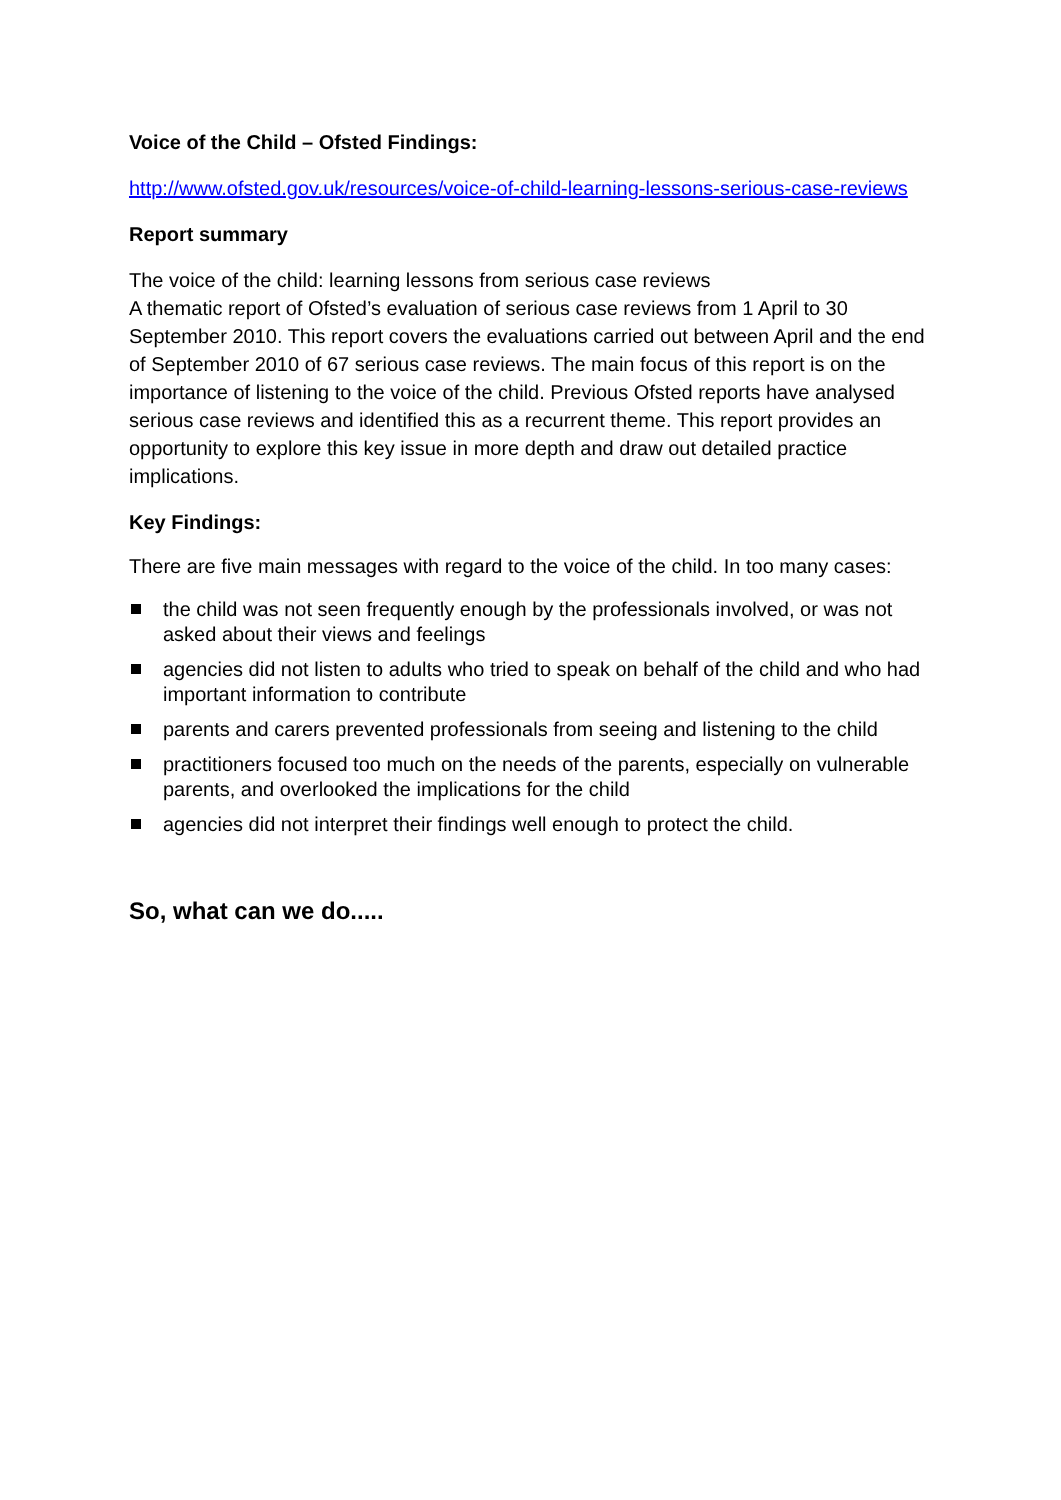Voice of the Child – Ofsted Findings:
http://www.ofsted.gov.uk/resources/voice-of-child-learning-lessons-serious-case-reviews
Report summary
The voice of the child: learning lessons from serious case reviews
A thematic report of Ofsted’s evaluation of serious case reviews from 1 April to 30 September 2010. This report covers the evaluations carried out between April and the end of September 2010 of 67 serious case reviews. The main focus of this report is on the importance of listening to the voice of the child. Previous Ofsted reports have analysed serious case reviews and identified this as a recurrent theme. This report provides an opportunity to explore this key issue in more depth and draw out detailed practice implications.
Key Findings:
There are five main messages with regard to the voice of the child. In too many cases:
the child was not seen frequently enough by the professionals involved, or was not asked about their views and feelings
agencies did not listen to adults who tried to speak on behalf of the child and who had important information to contribute
parents and carers prevented professionals from seeing and listening to the child
practitioners focused too much on the needs of the parents, especially on vulnerable parents, and overlooked the implications for the child
agencies did not interpret their findings well enough to protect the child.
So, what can we do.....